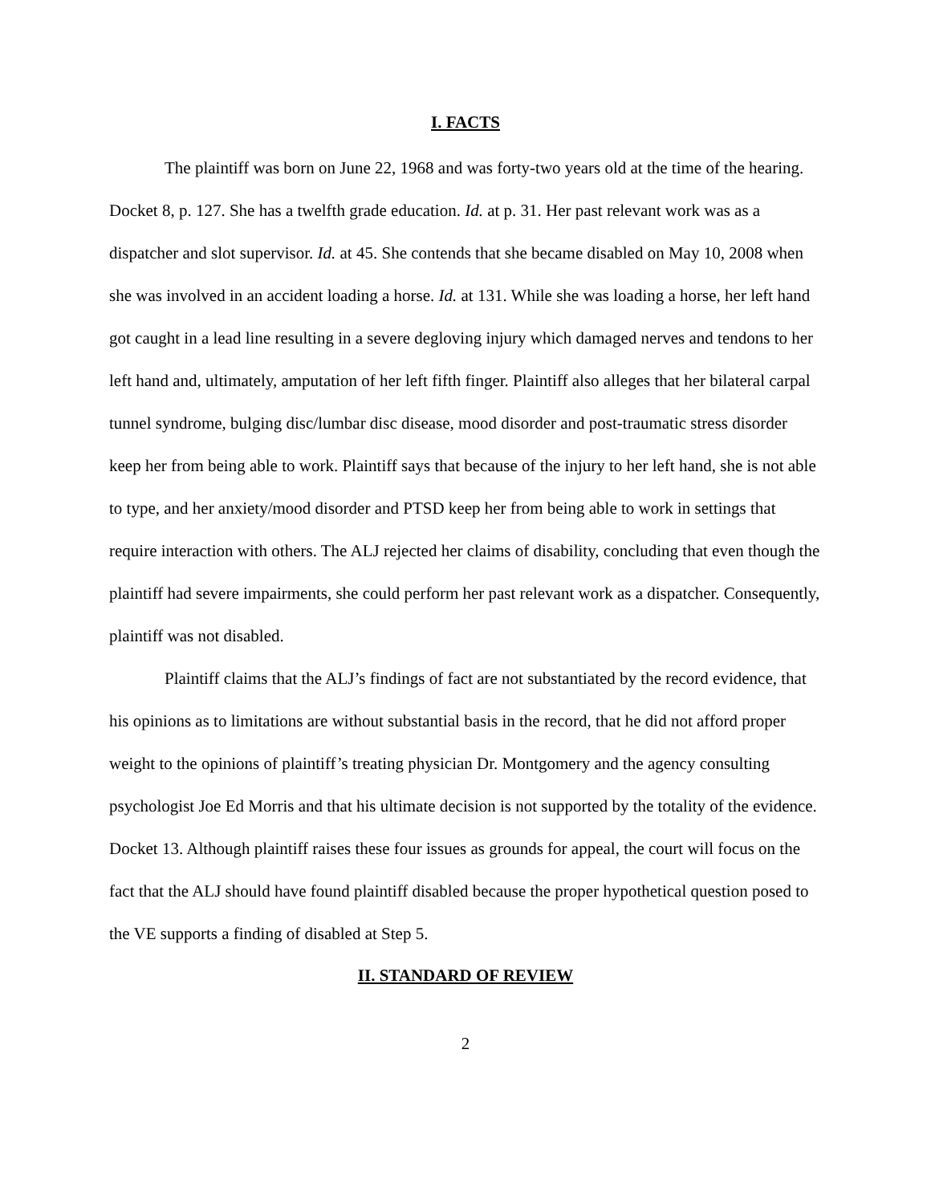I. FACTS
The plaintiff was born on June 22, 1968 and was forty-two years old at the time of the hearing. Docket 8, p. 127. She has a twelfth grade education. Id. at p. 31. Her past relevant work was as a dispatcher and slot supervisor. Id. at 45. She contends that she became disabled on May 10, 2008 when she was involved in an accident loading a horse. Id. at 131. While she was loading a horse, her left hand got caught in a lead line resulting in a severe degloving injury which damaged nerves and tendons to her left hand and, ultimately, amputation of her left fifth finger. Plaintiff also alleges that her bilateral carpal tunnel syndrome, bulging disc/lumbar disc disease, mood disorder and post-traumatic stress disorder keep her from being able to work. Plaintiff says that because of the injury to her left hand, she is not able to type, and her anxiety/mood disorder and PTSD keep her from being able to work in settings that require interaction with others. The ALJ rejected her claims of disability, concluding that even though the plaintiff had severe impairments, she could perform her past relevant work as a dispatcher. Consequently, plaintiff was not disabled.
Plaintiff claims that the ALJ’s findings of fact are not substantiated by the record evidence, that his opinions as to limitations are without substantial basis in the record, that he did not afford proper weight to the opinions of plaintiff’s treating physician Dr. Montgomery and the agency consulting psychologist Joe Ed Morris and that his ultimate decision is not supported by the totality of the evidence. Docket 13. Although plaintiff raises these four issues as grounds for appeal, the court will focus on the fact that the ALJ should have found plaintiff disabled because the proper hypothetical question posed to the VE supports a finding of disabled at Step 5.
II. STANDARD OF REVIEW
2